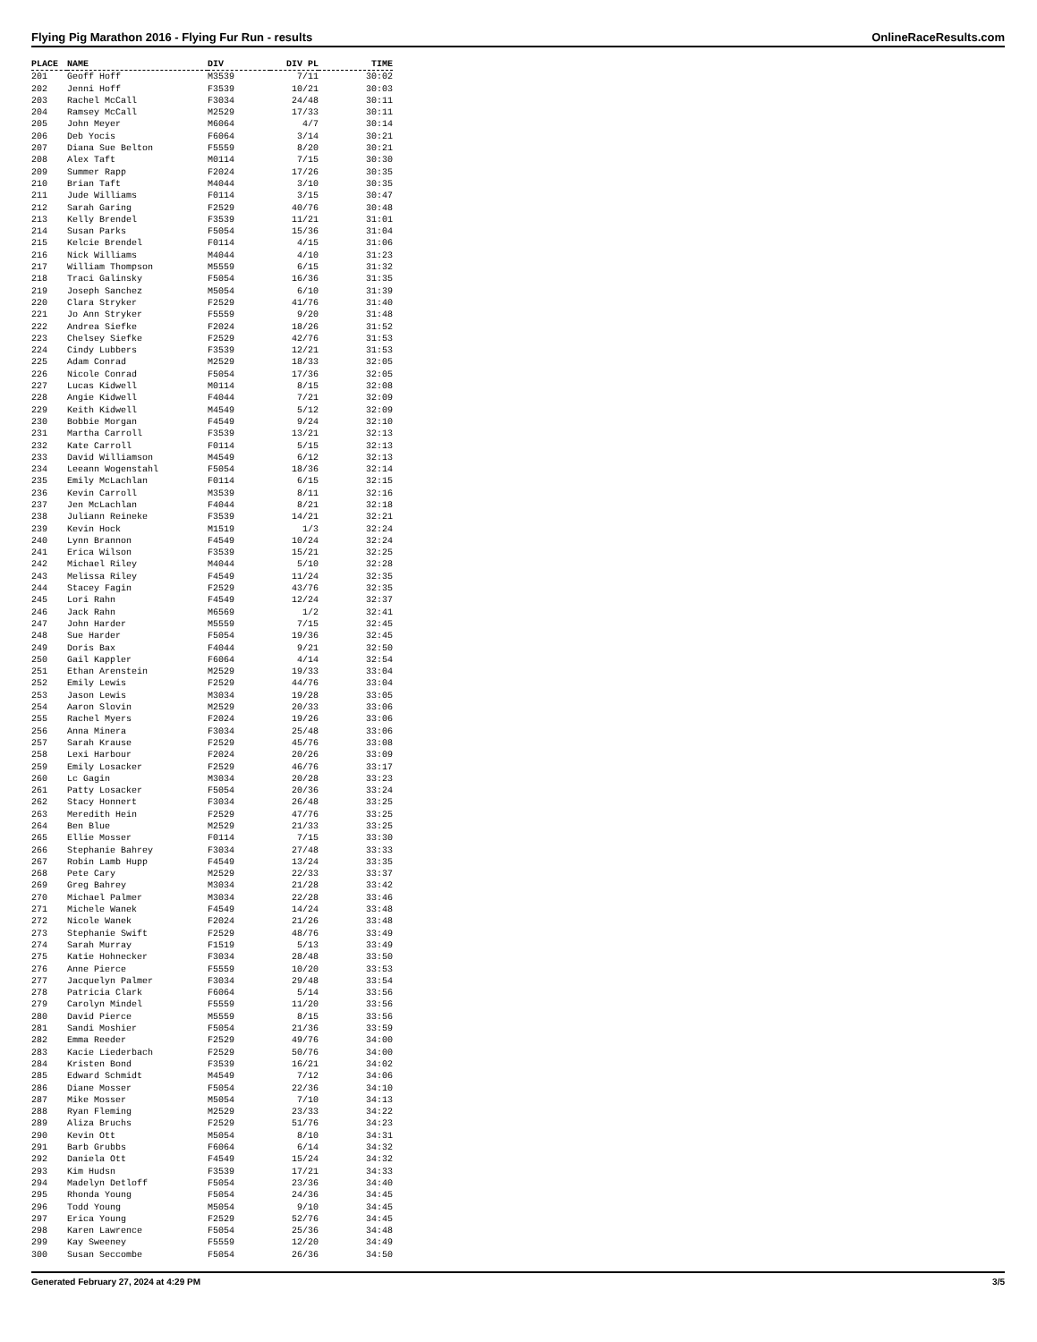Flying Pig Marathon 2016 - Flying Fur Run - results OnlineRaceResults.com
| PLACE | NAME | DIV | DIV PL | TIME |
| --- | --- | --- | --- | --- |
| 201 | Geoff Hoff | M3539 | 7/11 | 30:02 |
| 202 | Jenni Hoff | F3539 | 10/21 | 30:03 |
| 203 | Rachel McCall | F3034 | 24/48 | 30:11 |
| 204 | Ramsey McCall | M2529 | 17/33 | 30:11 |
| 205 | John Meyer | M6064 | 4/7 | 30:14 |
| 206 | Deb Yocis | F6064 | 3/14 | 30:21 |
| 207 | Diana Sue Belton | F5559 | 8/20 | 30:21 |
| 208 | Alex Taft | M0114 | 7/15 | 30:30 |
| 209 | Summer Rapp | F2024 | 17/26 | 30:35 |
| 210 | Brian Taft | M4044 | 3/10 | 30:35 |
| 211 | Jude Williams | F0114 | 3/15 | 30:47 |
| 212 | Sarah Garing | F2529 | 40/76 | 30:48 |
| 213 | Kelly Brendel | F3539 | 11/21 | 31:01 |
| 214 | Susan Parks | F5054 | 15/36 | 31:04 |
| 215 | Kelcie Brendel | F0114 | 4/15 | 31:06 |
| 216 | Nick Williams | M4044 | 4/10 | 31:23 |
| 217 | William Thompson | M5559 | 6/15 | 31:32 |
| 218 | Traci Galinsky | F5054 | 16/36 | 31:35 |
| 219 | Joseph Sanchez | M5054 | 6/10 | 31:39 |
| 220 | Clara Stryker | F2529 | 41/76 | 31:40 |
| 221 | Jo Ann Stryker | F5559 | 9/20 | 31:48 |
| 222 | Andrea Siefke | F2024 | 18/26 | 31:52 |
| 223 | Chelsey Siefke | F2529 | 42/76 | 31:53 |
| 224 | Cindy Lubbers | F3539 | 12/21 | 31:53 |
| 225 | Adam Conrad | M2529 | 18/33 | 32:05 |
| 226 | Nicole Conrad | F5054 | 17/36 | 32:05 |
| 227 | Lucas Kidwell | M0114 | 8/15 | 32:08 |
| 228 | Angie Kidwell | F4044 | 7/21 | 32:09 |
| 229 | Keith Kidwell | M4549 | 5/12 | 32:09 |
| 230 | Bobbie Morgan | F4549 | 9/24 | 32:10 |
| 231 | Martha Carroll | F3539 | 13/21 | 32:13 |
| 232 | Kate Carroll | F0114 | 5/15 | 32:13 |
| 233 | David Williamson | M4549 | 6/12 | 32:13 |
| 234 | Leeann Wogenstahl | F5054 | 18/36 | 32:14 |
| 235 | Emily McLachlan | F0114 | 6/15 | 32:15 |
| 236 | Kevin Carroll | M3539 | 8/11 | 32:16 |
| 237 | Jen McLachlan | F4044 | 8/21 | 32:18 |
| 238 | Juliann Reineke | F3539 | 14/21 | 32:21 |
| 239 | Kevin Hock | M1519 | 1/3 | 32:24 |
| 240 | Lynn Brannon | F4549 | 10/24 | 32:24 |
| 241 | Erica Wilson | F3539 | 15/21 | 32:25 |
| 242 | Michael Riley | M4044 | 5/10 | 32:28 |
| 243 | Melissa Riley | F4549 | 11/24 | 32:35 |
| 244 | Stacey Fagin | F2529 | 43/76 | 32:35 |
| 245 | Lori Rahn | F4549 | 12/24 | 32:37 |
| 246 | Jack Rahn | M6569 | 1/2 | 32:41 |
| 247 | John Harder | M5559 | 7/15 | 32:45 |
| 248 | Sue Harder | F5054 | 19/36 | 32:45 |
| 249 | Doris Bax | F4044 | 9/21 | 32:50 |
| 250 | Gail Kappler | F6064 | 4/14 | 32:54 |
| 251 | Ethan Arenstein | M2529 | 19/33 | 33:04 |
| 252 | Emily Lewis | F2529 | 44/76 | 33:04 |
| 253 | Jason Lewis | M3034 | 19/28 | 33:05 |
| 254 | Aaron Slovin | M2529 | 20/33 | 33:06 |
| 255 | Rachel Myers | F2024 | 19/26 | 33:06 |
| 256 | Anna Minera | F3034 | 25/48 | 33:06 |
| 257 | Sarah Krause | F2529 | 45/76 | 33:08 |
| 258 | Lexi Harbour | F2024 | 20/26 | 33:09 |
| 259 | Emily Losacker | F2529 | 46/76 | 33:17 |
| 260 | Lc Gagin | M3034 | 20/28 | 33:23 |
| 261 | Patty Losacker | F5054 | 20/36 | 33:24 |
| 262 | Stacy Honnert | F3034 | 26/48 | 33:25 |
| 263 | Meredith Hein | F2529 | 47/76 | 33:25 |
| 264 | Ben Blue | M2529 | 21/33 | 33:25 |
| 265 | Ellie Mosser | F0114 | 7/15 | 33:30 |
| 266 | Stephanie Bahrey | F3034 | 27/48 | 33:33 |
| 267 | Robin Lamb Hupp | F4549 | 13/24 | 33:35 |
| 268 | Pete Cary | M2529 | 22/33 | 33:37 |
| 269 | Greg Bahrey | M3034 | 21/28 | 33:42 |
| 270 | Michael Palmer | M3034 | 22/28 | 33:46 |
| 271 | Michele Wanek | F4549 | 14/24 | 33:48 |
| 272 | Nicole Wanek | F2024 | 21/26 | 33:48 |
| 273 | Stephanie Swift | F2529 | 48/76 | 33:49 |
| 274 | Sarah Murray | F1519 | 5/13 | 33:49 |
| 275 | Katie Hohnecker | F3034 | 28/48 | 33:50 |
| 276 | Anne Pierce | F5559 | 10/20 | 33:53 |
| 277 | Jacquelyn Palmer | F3034 | 29/48 | 33:54 |
| 278 | Patricia Clark | F6064 | 5/14 | 33:56 |
| 279 | Carolyn Mindel | F5559 | 11/20 | 33:56 |
| 280 | David Pierce | M5559 | 8/15 | 33:56 |
| 281 | Sandi Moshier | F5054 | 21/36 | 33:59 |
| 282 | Emma Reeder | F2529 | 49/76 | 34:00 |
| 283 | Kacie Liederbach | F2529 | 50/76 | 34:00 |
| 284 | Kristen Bond | F3539 | 16/21 | 34:02 |
| 285 | Edward Schmidt | M4549 | 7/12 | 34:06 |
| 286 | Diane Mosser | F5054 | 22/36 | 34:10 |
| 287 | Mike Mosser | M5054 | 7/10 | 34:13 |
| 288 | Ryan Fleming | M2529 | 23/33 | 34:22 |
| 289 | Aliza Bruchs | F2529 | 51/76 | 34:23 |
| 290 | Kevin Ott | M5054 | 8/10 | 34:31 |
| 291 | Barb Grubbs | F6064 | 6/14 | 34:32 |
| 292 | Daniela Ott | F4549 | 15/24 | 34:32 |
| 293 | Kim Hudsn | F3539 | 17/21 | 34:33 |
| 294 | Madelyn Detloff | F5054 | 23/36 | 34:40 |
| 295 | Rhonda Young | F5054 | 24/36 | 34:45 |
| 296 | Todd Young | M5054 | 9/10 | 34:45 |
| 297 | Erica Young | F2529 | 52/76 | 34:45 |
| 298 | Karen Lawrence | F5054 | 25/36 | 34:48 |
| 299 | Kay Sweeney | F5559 | 12/20 | 34:49 |
| 300 | Susan Seccombe | F5054 | 26/36 | 34:50 |
Generated February 27, 2024 at 4:29 PM 3/5